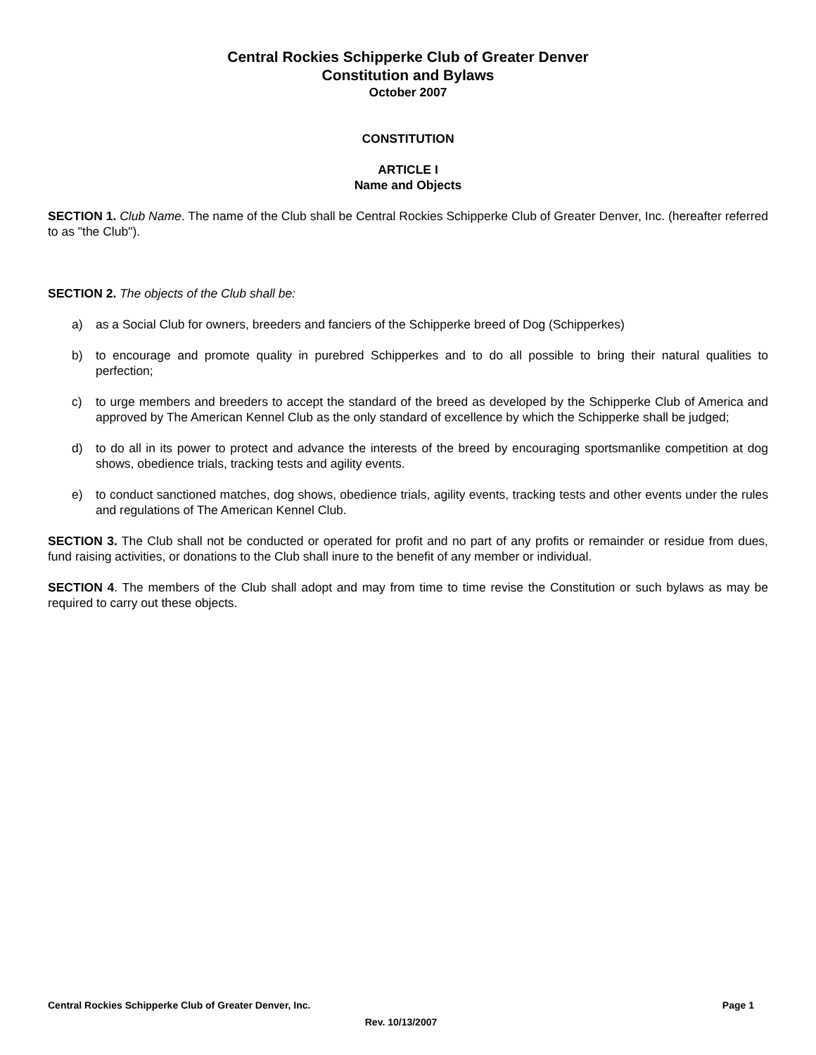Central Rockies Schipperke Club of Greater Denver
Constitution and Bylaws
October 2007
CONSTITUTION
ARTICLE I
Name and Objects
SECTION 1. Club Name. The name of the Club shall be Central Rockies Schipperke Club of Greater Denver, Inc. (hereafter referred to as "the Club").
SECTION 2. The objects of the Club shall be:
a) as a Social Club for owners, breeders and fanciers of the Schipperke breed of Dog (Schipperkes)
b) to encourage and promote quality in purebred Schipperkes and to do all possible to bring their natural qualities to perfection;
c) to urge members and breeders to accept the standard of the breed as developed by the Schipperke Club of America and approved by The American Kennel Club as the only standard of excellence by which the Schipperke shall be judged;
d) to do all in its power to protect and advance the interests of the breed by encouraging sportsmanlike competition at dog shows, obedience trials, tracking tests and agility events.
e) to conduct sanctioned matches, dog shows, obedience trials, agility events, tracking tests and other events under the rules and regulations of The American Kennel Club.
SECTION 3. The Club shall not be conducted or operated for profit and no part of any profits or remainder or residue from dues, fund raising activities, or donations to the Club shall inure to the benefit of any member or individual.
SECTION 4. The members of the Club shall adopt and may from time to time revise the Constitution or such bylaws as may be required to carry out these objects.
Central Rockies Schipperke Club of Greater Denver, Inc. Page 1
Rev. 10/13/2007